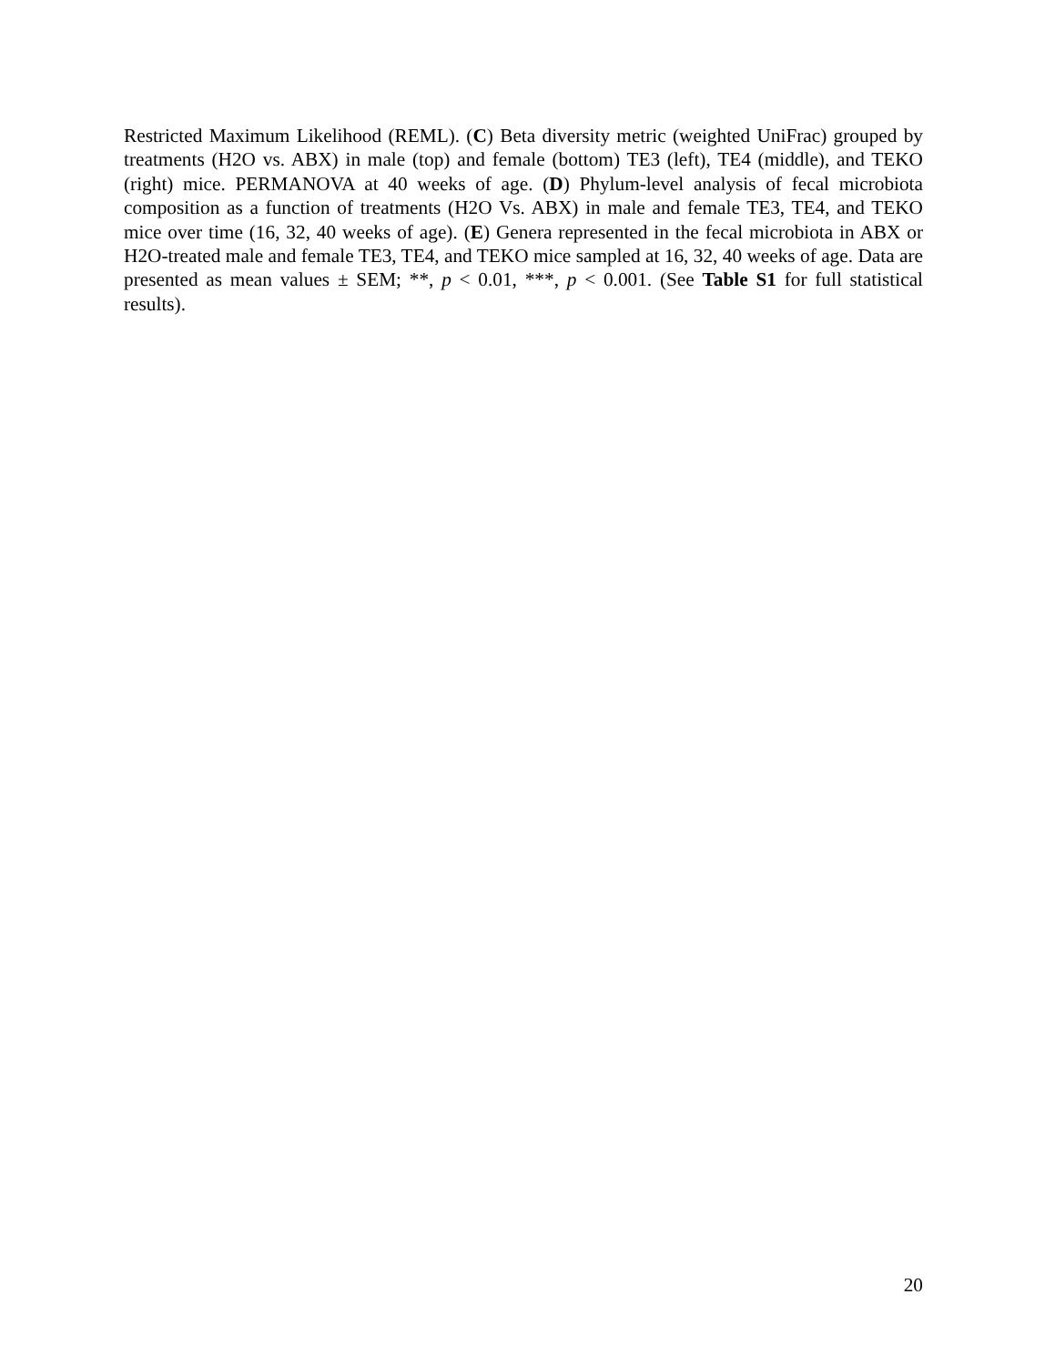Restricted Maximum Likelihood (REML). (C) Beta diversity metric (weighted UniFrac) grouped by treatments (H2O vs. ABX) in male (top) and female (bottom) TE3 (left), TE4 (middle), and TEKO (right) mice. PERMANOVA at 40 weeks of age. (D) Phylum-level analysis of fecal microbiota composition as a function of treatments (H2O Vs. ABX) in male and female TE3, TE4, and TEKO mice over time (16, 32, 40 weeks of age). (E) Genera represented in the fecal microbiota in ABX or H2O-treated male and female TE3, TE4, and TEKO mice sampled at 16, 32, 40 weeks of age. Data are presented as mean values ± SEM; **, p < 0.01, ***, p < 0.001. (See Table S1 for full statistical results).
20